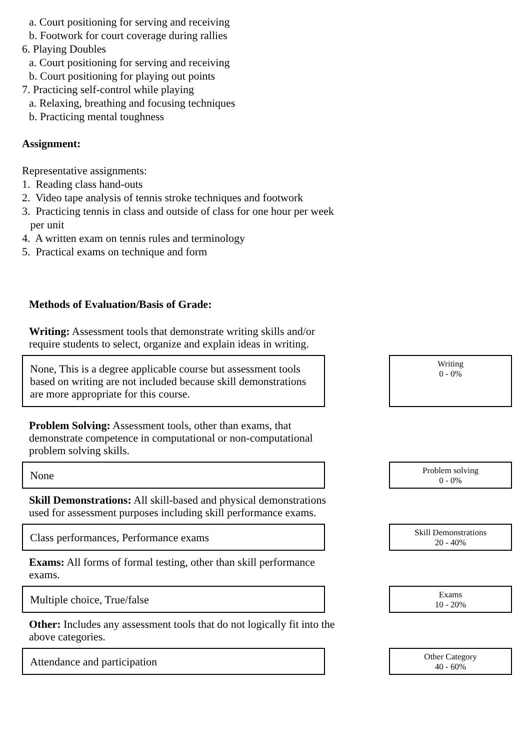a. Court positioning for serving and receiving
b. Footwork for court coverage during rallies
6. Playing Doubles
a. Court positioning for serving and receiving
b. Court positioning for playing out points
7. Practicing self-control while playing
a. Relaxing, breathing and focusing techniques
b. Practicing mental toughness
Assignment:
Representative assignments:
1. Reading class hand-outs
2. Video tape analysis of tennis stroke techniques and footwork
3. Practicing tennis in class and outside of class for one hour per week
per unit
4. A written exam on tennis rules and terminology
5. Practical exams on technique and form
Methods of Evaluation/Basis of Grade:
Writing: Assessment tools that demonstrate writing skills and/or require students to select, organize and explain ideas in writing.
None, This is a degree applicable course but assessment tools based on writing are not included because skill demonstrations are more appropriate for this course.
Writing
0 - 0%
Problem Solving: Assessment tools, other than exams, that demonstrate competence in computational or non-computational problem solving skills.
None
Problem solving
0 - 0%
Skill Demonstrations: All skill-based and physical demonstrations used for assessment purposes including skill performance exams.
Class performances, Performance exams
Skill Demonstrations
20 - 40%
Exams: All forms of formal testing, other than skill performance exams.
Multiple choice, True/false
Exams
10 - 20%
Other: Includes any assessment tools that do not logically fit into the above categories.
Attendance and participation
Other Category
40 - 60%